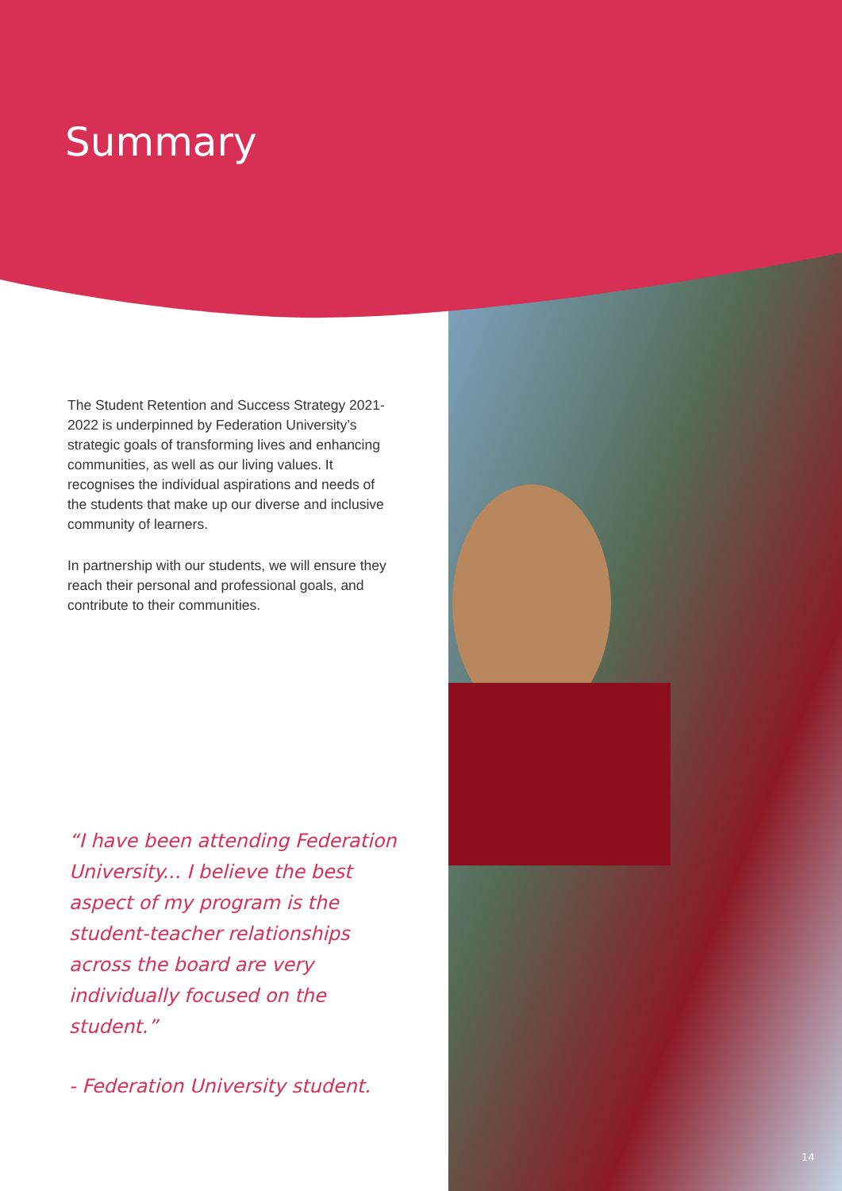Summary
The Student Retention and Success Strategy 2021-2022 is underpinned by Federation University’s strategic goals of transforming lives and enhancing communities, as well as our living values. It recognises the individual aspirations and needs of the students that make up our diverse and inclusive community of learners.
In partnership with our students, we will ensure they reach their personal and professional goals, and contribute to their communities.
“I have been attending Federation University... I believe the best aspect of my program is the student-teacher relationships across the board are very individually focused on the student.”
- Federation University student.
14